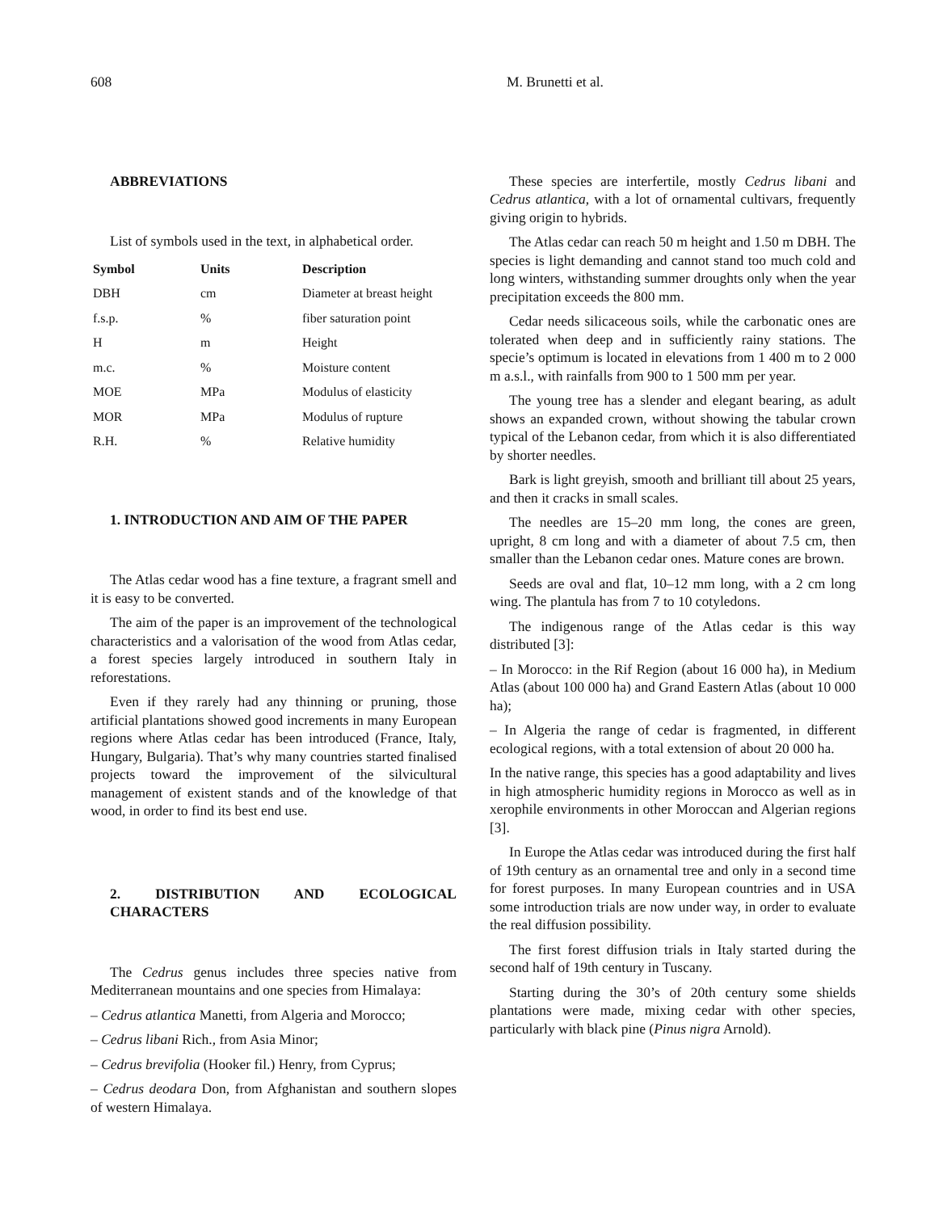608 M. Brunetti et al.
ABBREVIATIONS
List of symbols used in the text, in alphabetical order.
| Symbol | Units | Description |
| --- | --- | --- |
| DBH | cm | Diameter at breast height |
| f.s.p. | % | fiber saturation point |
| H | m | Height |
| m.c. | % | Moisture content |
| MOE | MPa | Modulus of elasticity |
| MOR | MPa | Modulus of rupture |
| R.H. | % | Relative humidity |
1. INTRODUCTION AND AIM OF THE PAPER
The Atlas cedar wood has a fine texture, a fragrant smell and it is easy to be converted.
The aim of the paper is an improvement of the technological characteristics and a valorisation of the wood from Atlas cedar, a forest species largely introduced in southern Italy in reforestations.
Even if they rarely had any thinning or pruning, those artificial plantations showed good increments in many European regions where Atlas cedar has been introduced (France, Italy, Hungary, Bulgaria). That’s why many countries started finalised projects toward the improvement of the silvicultural management of existent stands and of the knowledge of that wood, in order to find its best end use.
2. DISTRIBUTION AND ECOLOGICAL CHARACTERS
The Cedrus genus includes three species native from Mediterranean mountains and one species from Himalaya:
– Cedrus atlantica Manetti, from Algeria and Morocco;
– Cedrus libani Rich., from Asia Minor;
– Cedrus brevifolia (Hooker fil.) Henry, from Cyprus;
– Cedrus deodara Don, from Afghanistan and southern slopes of western Himalaya.
These species are interfertile, mostly Cedrus libani and Cedrus atlantica, with a lot of ornamental cultivars, frequently giving origin to hybrids.
The Atlas cedar can reach 50 m height and 1.50 m DBH. The species is light demanding and cannot stand too much cold and long winters, withstanding summer droughts only when the year precipitation exceeds the 800 mm.
Cedar needs silicaceous soils, while the carbonatic ones are tolerated when deep and in sufficiently rainy stations. The specie’s optimum is located in elevations from 1 400 m to 2 000 m a.s.l., with rainfalls from 900 to 1 500 mm per year.
The young tree has a slender and elegant bearing, as adult shows an expanded crown, without showing the tabular crown typical of the Lebanon cedar, from which it is also differentiated by shorter needles.
Bark is light greyish, smooth and brilliant till about 25 years, and then it cracks in small scales.
The needles are 15–20 mm long, the cones are green, upright, 8 cm long and with a diameter of about 7.5 cm, then smaller than the Lebanon cedar ones. Mature cones are brown.
Seeds are oval and flat, 10–12 mm long, with a 2 cm long wing. The plantula has from 7 to 10 cotyledons.
The indigenous range of the Atlas cedar is this way distributed [3]:
– In Morocco: in the Rif Region (about 16 000 ha), in Medium Atlas (about 100 000 ha) and Grand Eastern Atlas (about 10 000 ha);
– In Algeria the range of cedar is fragmented, in different ecological regions, with a total extension of about 20 000 ha.
In the native range, this species has a good adaptability and lives in high atmospheric humidity regions in Morocco as well as in xerophile environments in other Moroccan and Algerian regions [3].
In Europe the Atlas cedar was introduced during the first half of 19th century as an ornamental tree and only in a second time for forest purposes. In many European countries and in USA some introduction trials are now under way, in order to evaluate the real diffusion possibility.
The first forest diffusion trials in Italy started during the second half of 19th century in Tuscany.
Starting during the 30’s of 20th century some shields plantations were made, mixing cedar with other species, particularly with black pine (Pinus nigra Arnold).